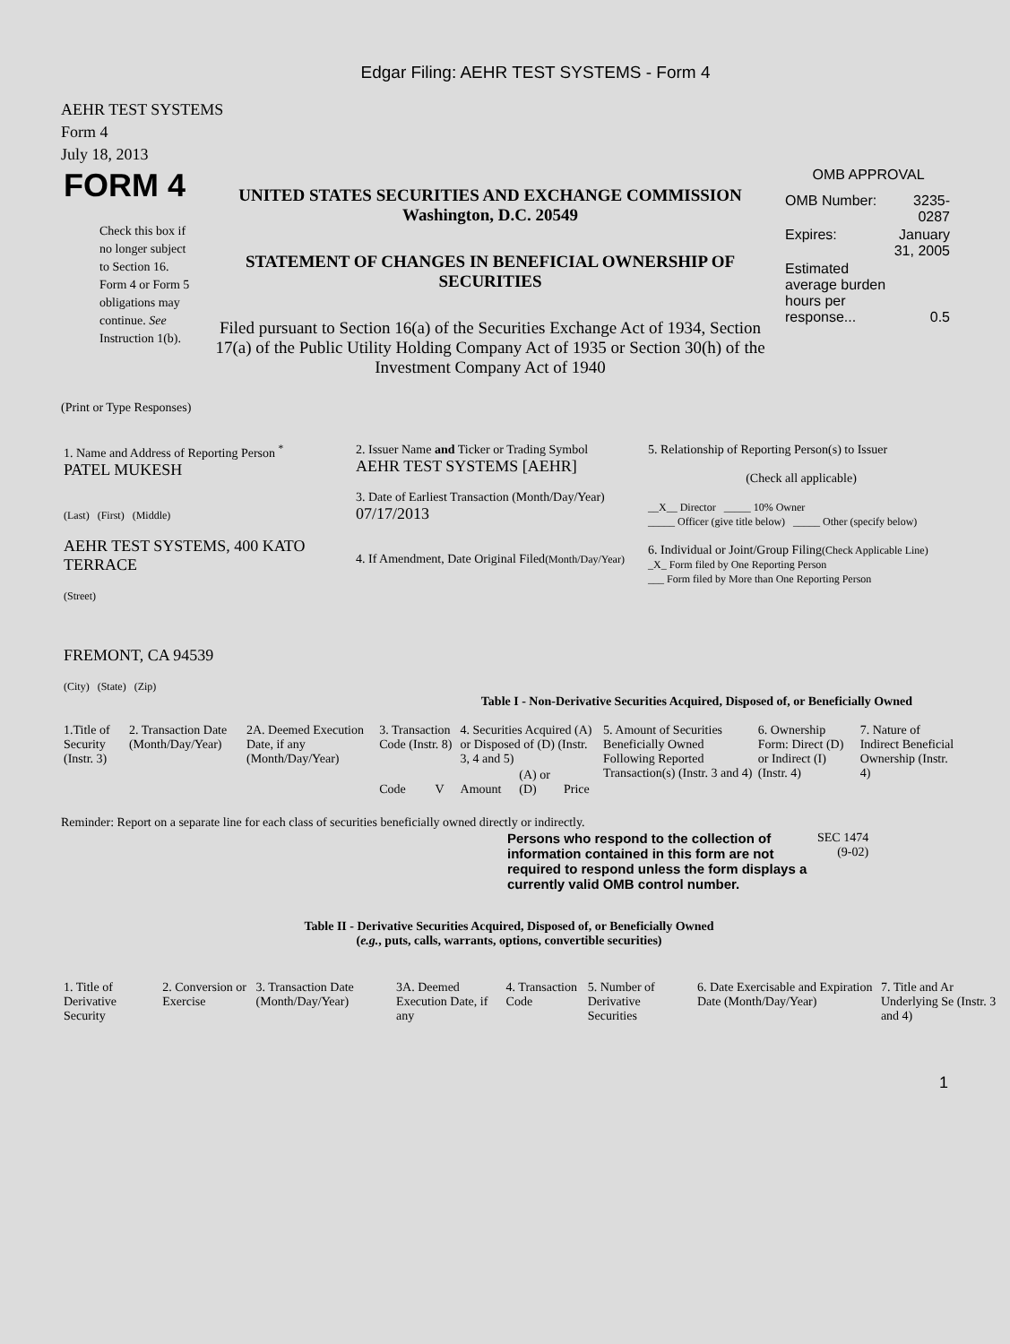Edgar Filing: AEHR TEST SYSTEMS - Form 4
AEHR TEST SYSTEMS
Form 4
July 18, 2013
| FORM 4 Check this box if no longer subject to Section 16. Form 4 or Form 5 obligations may continue. See Instruction 1(b). | UNITED STATES SECURITIES AND EXCHANGE COMMISSION Washington, D.C. 20549 STATEMENT OF CHANGES IN BENEFICIAL OWNERSHIP OF SECURITIES Filed pursuant to Section 16(a) of the Securities Exchange Act of 1934, Section 17(a) of the Public Utility Holding Company Act of 1935 or Section 30(h) of the Investment Company Act of 1940 | OMB APPROVAL / OMB Number: / 3235-0287 / / Expires: / January 31, 2005 / / Estimated average burden hours per response... / 0.5 / |
(Print or Type Responses)
| 1. Name and Address of Reporting Person <sup>*</sup> PATEL MUKESH (Last) (First) (Middle) AEHR TEST SYSTEMS, 400 KATO TERRACE (Street) FREMONT, CA 94539 (City) (State) (Zip) | 2. Issuer Name and Ticker or Trading Symbol AEHR TEST SYSTEMS [AEHR] 3. Date of Earliest Transaction (Month/Day/Year) 07/17/2013 4. If Amendment, Date Original Filed (Month/Day/Year) | 5. Relationship of Reporting Person(s) to Issuer (Check all applicable) __X__ Director _____ 10% Owner _____ Officer (give title below) _____ Other (specify below) 6. Individual or Joint/Group Filing (Check Applicable Line) _X_ Form filed by One Reporting Person ___ Form filed by More than One Reporting Person |
Table I - Non-Derivative Securities Acquired, Disposed of, or Beneficially Owned
| 1.Title of Security (Instr. 3) | 2. Transaction Date (Month/Day/Year) | 2A. Deemed Execution Date, if any (Month/Day/Year) | 3. Transaction Code (Instr. 8) | | 4. Securities Acquired (A) or Disposed of (D) (Instr. 3, 4 and 5) | | | 5. Amount of Securities Beneficially Owned Following Reported Transaction(s) (Instr. 3 and 4) | 6. Ownership Form: Direct (D) or Indirect (I) (Instr. 4) | 7. Nature of Indirect Beneficial Ownership (Instr. 4) |
| --- | --- | --- | --- | --- | --- | --- | --- | --- | --- | --- |
| | | | Code | V | Amount | (A) or (D) | Price | | | |
Reminder: Report on a separate line for each class of securities beneficially owned directly or indirectly.
| Persons who respond to the collection of information contained in this form are not required to respond unless the form displays a currently valid OMB control number. | SEC 1474 (9-02) |
Table II - Derivative Securities Acquired, Disposed of, or Beneficially Owned
(e.g., puts, calls, warrants, options, convertible securities)
| 1. Title of Derivative Security | 2. Conversion or Exercise | 3. Transaction Date (Month/Day/Year) | 3A. Deemed Execution Date, if any | 4. Transaction Code | 5. Number of Derivative Securities | 6. Date Exercisable and Expiration Date (Month/Day/Year) | 7. Title and Ar Underlying Se (Instr. 3 and 4) |
| --- | --- | --- | --- | --- | --- | --- | --- |
1